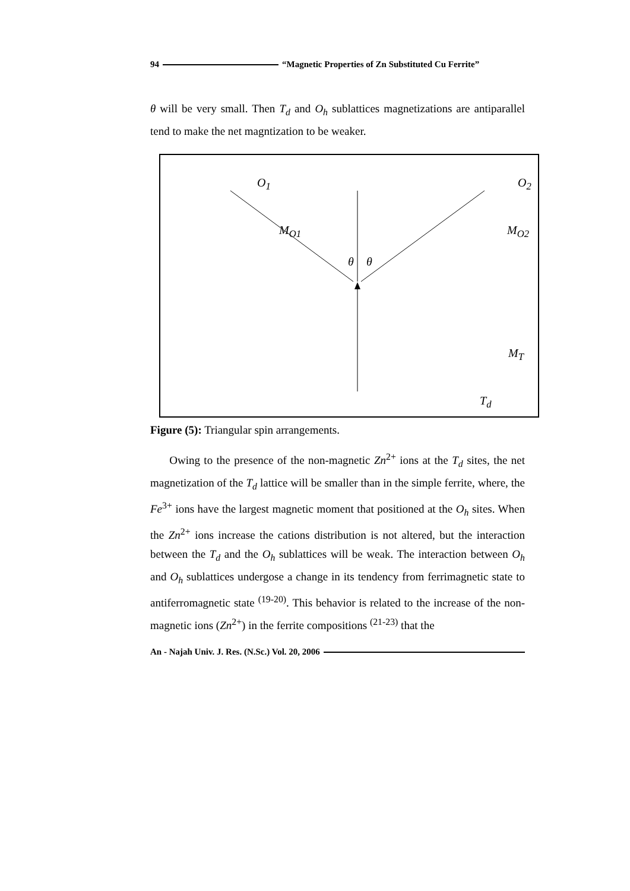94 “Magnetic Properties of Zn Substituted Cu Ferrite”
θ will be very small. Then T<sub>d</sub> and O<sub>h</sub> sublattices magnetizations are antiparallel tend to make the net magntization to be weaker.
O<sub>1</sub> O<sub>2</sub>
M<sub>O1</sub> M<sub>O2</sub>
θ θ
M<sub>T</sub>
T<sub>d</sub>
Figure (5): Triangular spin arrangements.
Owing to the presence of the non-magnetic Zn<sup>2+</sup> ions at the T<sub>d</sub> sites, the net magnetization of the T<sub>d</sub> lattice will be smaller than in the simple ferrite, where, the Fe<sup>3+</sup> ions have the largest magnetic moment that positioned at the O<sub>h</sub> sites. When the Zn<sup>2+</sup> ions increase the cations distribution is not altered, but the interaction between the T<sub>d</sub> and the O<sub>h</sub> sublattices will be weak. The interaction between O<sub>h</sub> and O<sub>h</sub> sublattices undergose a change in its tendency from ferrimagnetic state to antiferromagnetic state <sup>(19-20)</sup>. This behavior is related to the increase of the non-magnetic ions (Zn<sup>2+</sup>) in the ferrite compositions <sup>(21-23)</sup> that the
An - Najah Univ. J. Res. (N.Sc.) Vol. 20, 2006